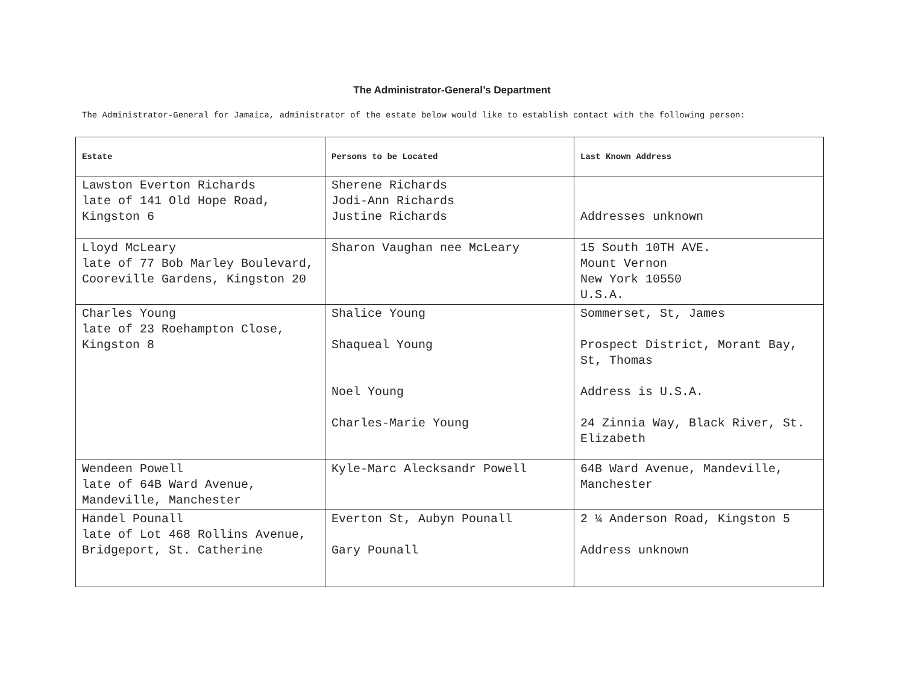The Administrator-General’s Department
The Administrator-General for Jamaica, administrator of the estate below would like to establish contact with the following person:
| Estate | Persons to be Located | Last Known Address |
| --- | --- | --- |
| Lawston Everton Richards late of 141 Old Hope Road, Kingston 6 | Sherene Richards Jodi-Ann Richards Justine Richards | Addresses unknown |
| Lloyd McLeary late of 77 Bob Marley Boulevard, Cooreville Gardens, Kingston 20 | Sharon Vaughan nee McLeary | 15 South 10TH AVE. Mount Vernon New York 10550 U.S.A. |
| Charles Young late of 23 Roehampton Close, Kingston 8 | Shalice Young Shaqueal Young Noel Young Charles-Marie Young | Sommerset, St, James Prospect District, Morant Bay, St, Thomas Address is U.S.A. 24 Zinnia Way, Black River, St. Elizabeth |
| Wendeen Powell late of 64B Ward Avenue, Mandeville, Manchester | Kyle-Marc Alecksandr Powell | 64B Ward Avenue, Mandeville, Manchester |
| Handel Pounall late of Lot 468 Rollins Avenue, Bridgeport, St. Catherine | Everton St, Aubyn Pounall Gary Pounall | 2 ¼ Anderson Road, Kingston 5 Address unknown |